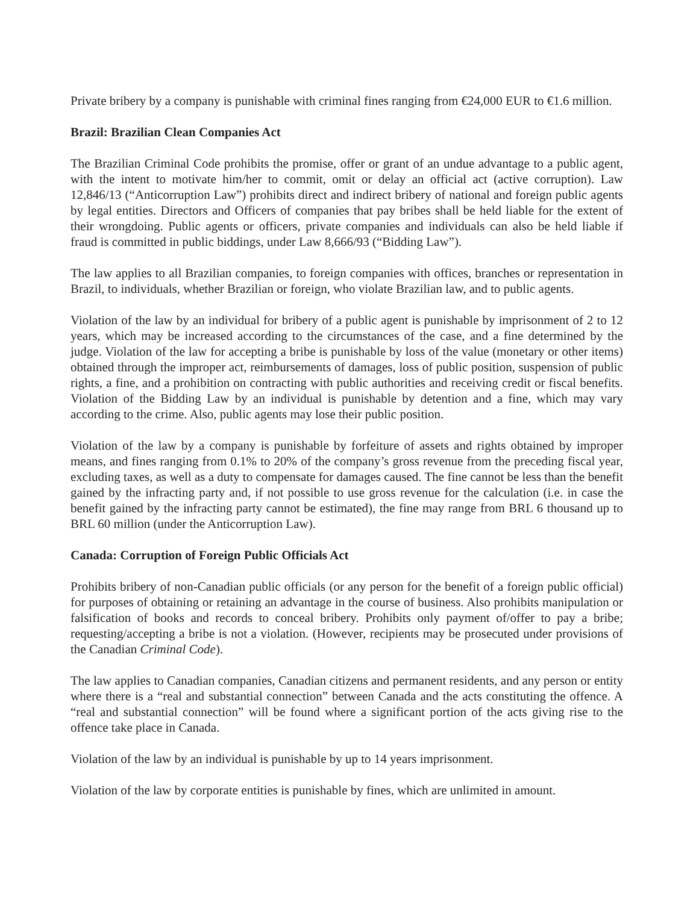Private bribery by a company is punishable with criminal fines ranging from €24,000 EUR to €1.6 million.
Brazil: Brazilian Clean Companies Act
The Brazilian Criminal Code prohibits the promise, offer or grant of an undue advantage to a public agent, with the intent to motivate him/her to commit, omit or delay an official act (active corruption). Law 12,846/13 (“Anticorruption Law”) prohibits direct and indirect bribery of national and foreign public agents by legal entities. Directors and Officers of companies that pay bribes shall be held liable for the extent of their wrongdoing. Public agents or officers, private companies and individuals can also be held liable if fraud is committed in public biddings, under Law 8,666/93 (“Bidding Law”).
The law applies to all Brazilian companies, to foreign companies with offices, branches or representation in Brazil, to individuals, whether Brazilian or foreign, who violate Brazilian law, and to public agents.
Violation of the law by an individual for bribery of a public agent is punishable by imprisonment of 2 to 12 years, which may be increased according to the circumstances of the case, and a fine determined by the judge. Violation of the law for accepting a bribe is punishable by loss of the value (monetary or other items) obtained through the improper act, reimbursements of damages, loss of public position, suspension of public rights, a fine, and a prohibition on contracting with public authorities and receiving credit or fiscal benefits. Violation of the Bidding Law by an individual is punishable by detention and a fine, which may vary according to the crime. Also, public agents may lose their public position.
Violation of the law by a company is punishable by forfeiture of assets and rights obtained by improper means, and fines ranging from 0.1% to 20% of the company’s gross revenue from the preceding fiscal year, excluding taxes, as well as a duty to compensate for damages caused. The fine cannot be less than the benefit gained by the infracting party and, if not possible to use gross revenue for the calculation (i.e. in case the benefit gained by the infracting party cannot be estimated), the fine may range from BRL 6 thousand up to BRL 60 million (under the Anticorruption Law).
Canada: Corruption of Foreign Public Officials Act
Prohibits bribery of non-Canadian public officials (or any person for the benefit of a foreign public official) for purposes of obtaining or retaining an advantage in the course of business. Also prohibits manipulation or falsification of books and records to conceal bribery. Prohibits only payment of/offer to pay a bribe; requesting/accepting a bribe is not a violation. (However, recipients may be prosecuted under provisions of the Canadian Criminal Code).
The law applies to Canadian companies, Canadian citizens and permanent residents, and any person or entity where there is a “real and substantial connection” between Canada and the acts constituting the offence. A “real and substantial connection” will be found where a significant portion of the acts giving rise to the offence take place in Canada.
Violation of the law by an individual is punishable by up to 14 years imprisonment.
Violation of the law by corporate entities is punishable by fines, which are unlimited in amount.